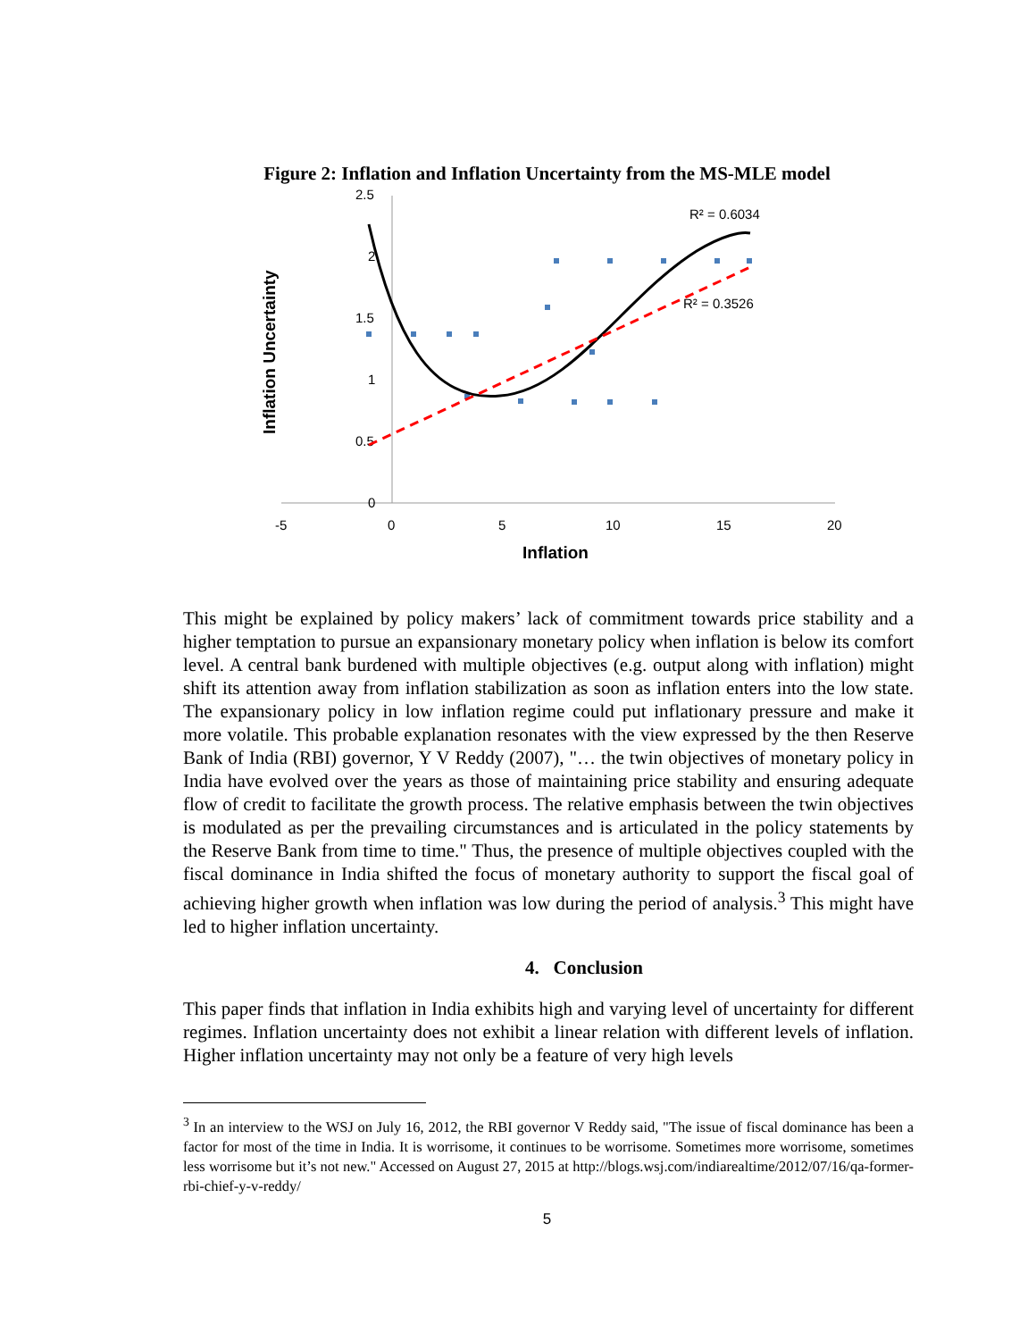Figure 2: Inflation and Inflation Uncertainty from the MS-MLE model
2.5
2
1.5
1
0.5
0
-5
0
5
10
15
20
Inflation
Inflation Uncertainty
R² = 0.6034
R² = 0.3526
This might be explained by policy makers’ lack of commitment towards price stability and a higher temptation to pursue an expansionary monetary policy when inflation is below its comfort level. A central bank burdened with multiple objectives (e.g. output along with inflation) might shift its attention away from inflation stabilization as soon as inflation enters into the low state. The expansionary policy in low inflation regime could put inflationary pressure and make it more volatile. This probable explanation resonates with the view expressed by the then Reserve Bank of India (RBI) governor, Y V Reddy (2007), "… the twin objectives of monetary policy in India have evolved over the years as those of maintaining price stability and ensuring adequate flow of credit to facilitate the growth process. The relative emphasis between the twin objectives is modulated as per the prevailing circumstances and is articulated in the policy statements by the Reserve Bank from time to time." Thus, the presence of multiple objectives coupled with the fiscal dominance in India shifted the focus of monetary authority to support the fiscal goal of achieving higher growth when inflation was low during the period of analysis.<sup>3</sup> This might have led to higher inflation uncertainty.
4. Conclusion
This paper finds that inflation in India exhibits high and varying level of uncertainty for different regimes. Inflation uncertainty does not exhibit a linear relation with different levels of inflation. Higher inflation uncertainty may not only be a feature of very high levels
<sup>3</sup> In an interview to the WSJ on July 16, 2012, the RBI governor V Reddy said, "The issue of fiscal dominance has been a factor for most of the time in India. It is worrisome, it continues to be worrisome. Sometimes more worrisome, sometimes less worrisome but it’s not new." Accessed on August 27, 2015 at http://blogs.wsj.com/indiarealtime/2012/07/16/qa-former-rbi-chief-y-v-reddy/
5